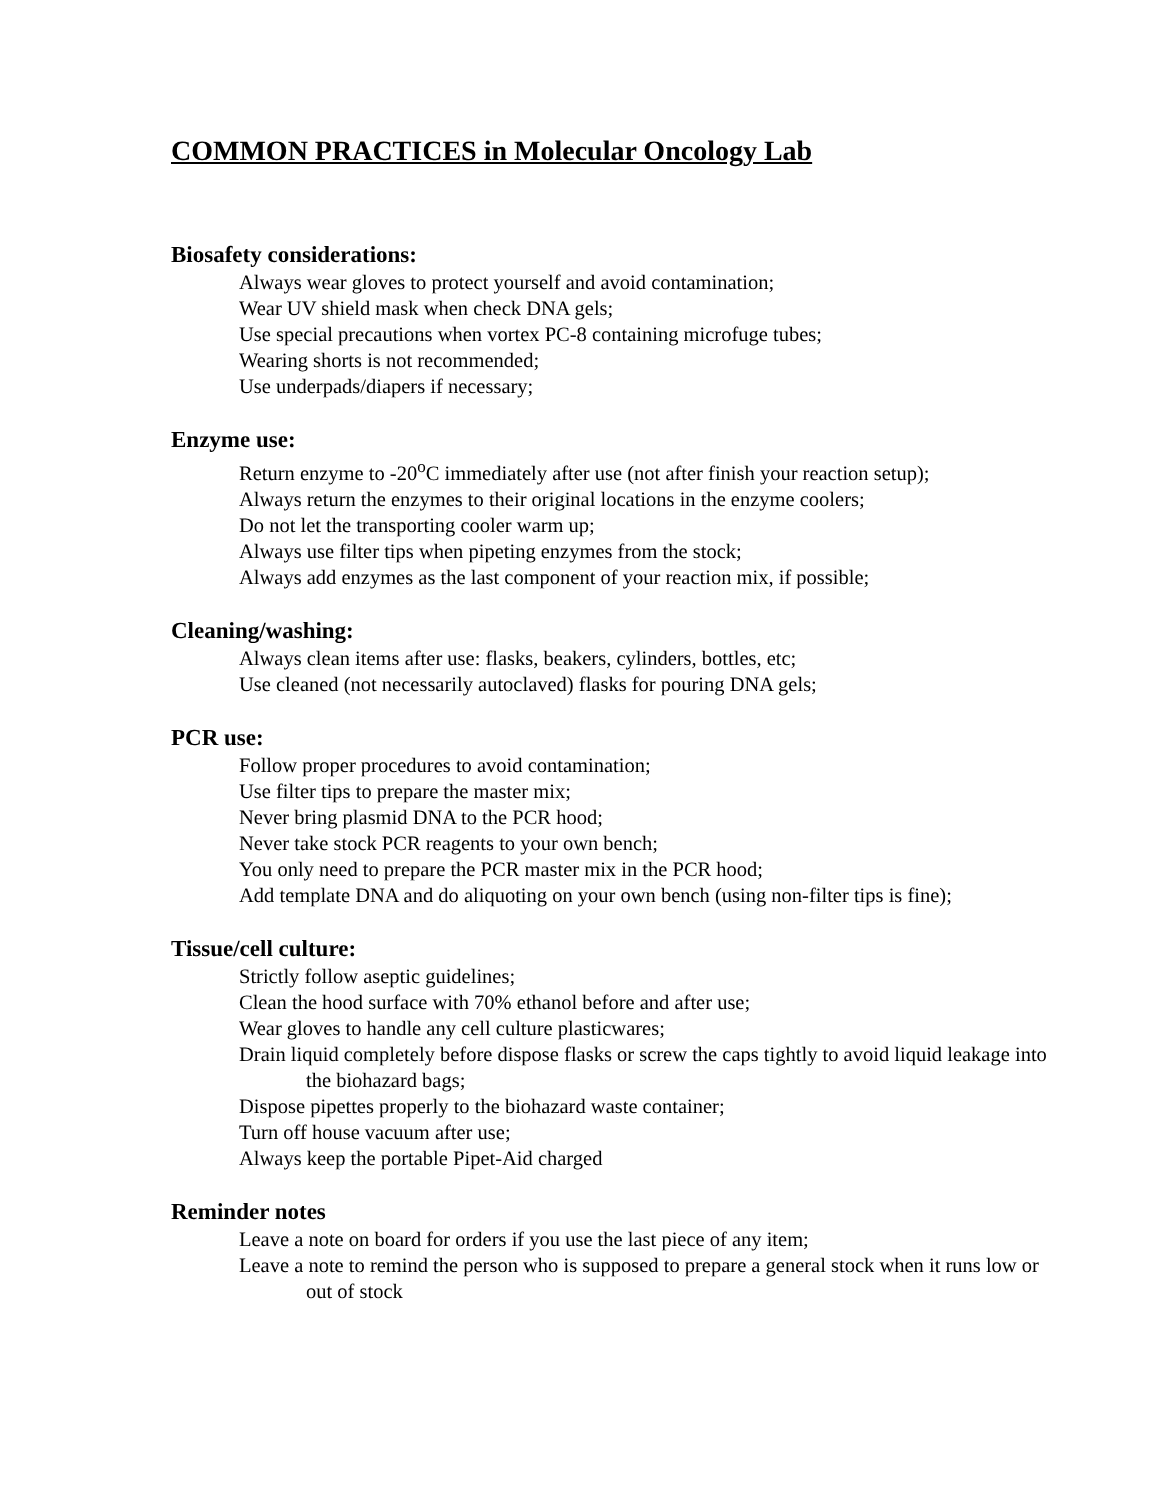COMMON PRACTICES in Molecular Oncology Lab
Biosafety considerations:
Always wear gloves to protect yourself and avoid contamination;
Wear UV shield mask when check DNA gels;
Use special precautions when vortex PC-8 containing microfuge tubes;
Wearing shorts is not recommended;
Use underpads/diapers if necessary;
Enzyme use:
Return enzyme to -20<sup>o</sup>C immediately after use (not after finish your reaction setup);
Always return the enzymes to their original locations in the enzyme coolers;
Do not let the transporting cooler warm up;
Always use filter tips when pipeting enzymes from the stock;
Always add enzymes as the last component of your reaction mix, if possible;
Cleaning/washing:
Always clean items after use: flasks, beakers, cylinders, bottles, etc;
Use cleaned (not necessarily autoclaved) flasks for pouring DNA gels;
PCR use:
Follow proper procedures to avoid contamination;
Use filter tips to prepare the master mix;
Never bring plasmid DNA to the PCR hood;
Never take stock PCR reagents to your own bench;
You only need to prepare the PCR master mix in the PCR hood;
Add template DNA and do aliquoting on your own bench (using non-filter tips is fine);
Tissue/cell culture:
Strictly follow aseptic guidelines;
Clean the hood surface with 70% ethanol before and after use;
Wear gloves to handle any cell culture plasticwares;
Drain liquid completely before dispose flasks or screw the caps tightly to avoid liquid leakage into the biohazard bags;
Dispose pipettes properly to the biohazard waste container;
Turn off house vacuum after use;
Always keep the portable Pipet-Aid charged
Reminder notes
Leave a note on board for orders if you use the last piece of any item;
Leave a note to remind the person who is supposed to prepare a general stock when it runs low or out of stock